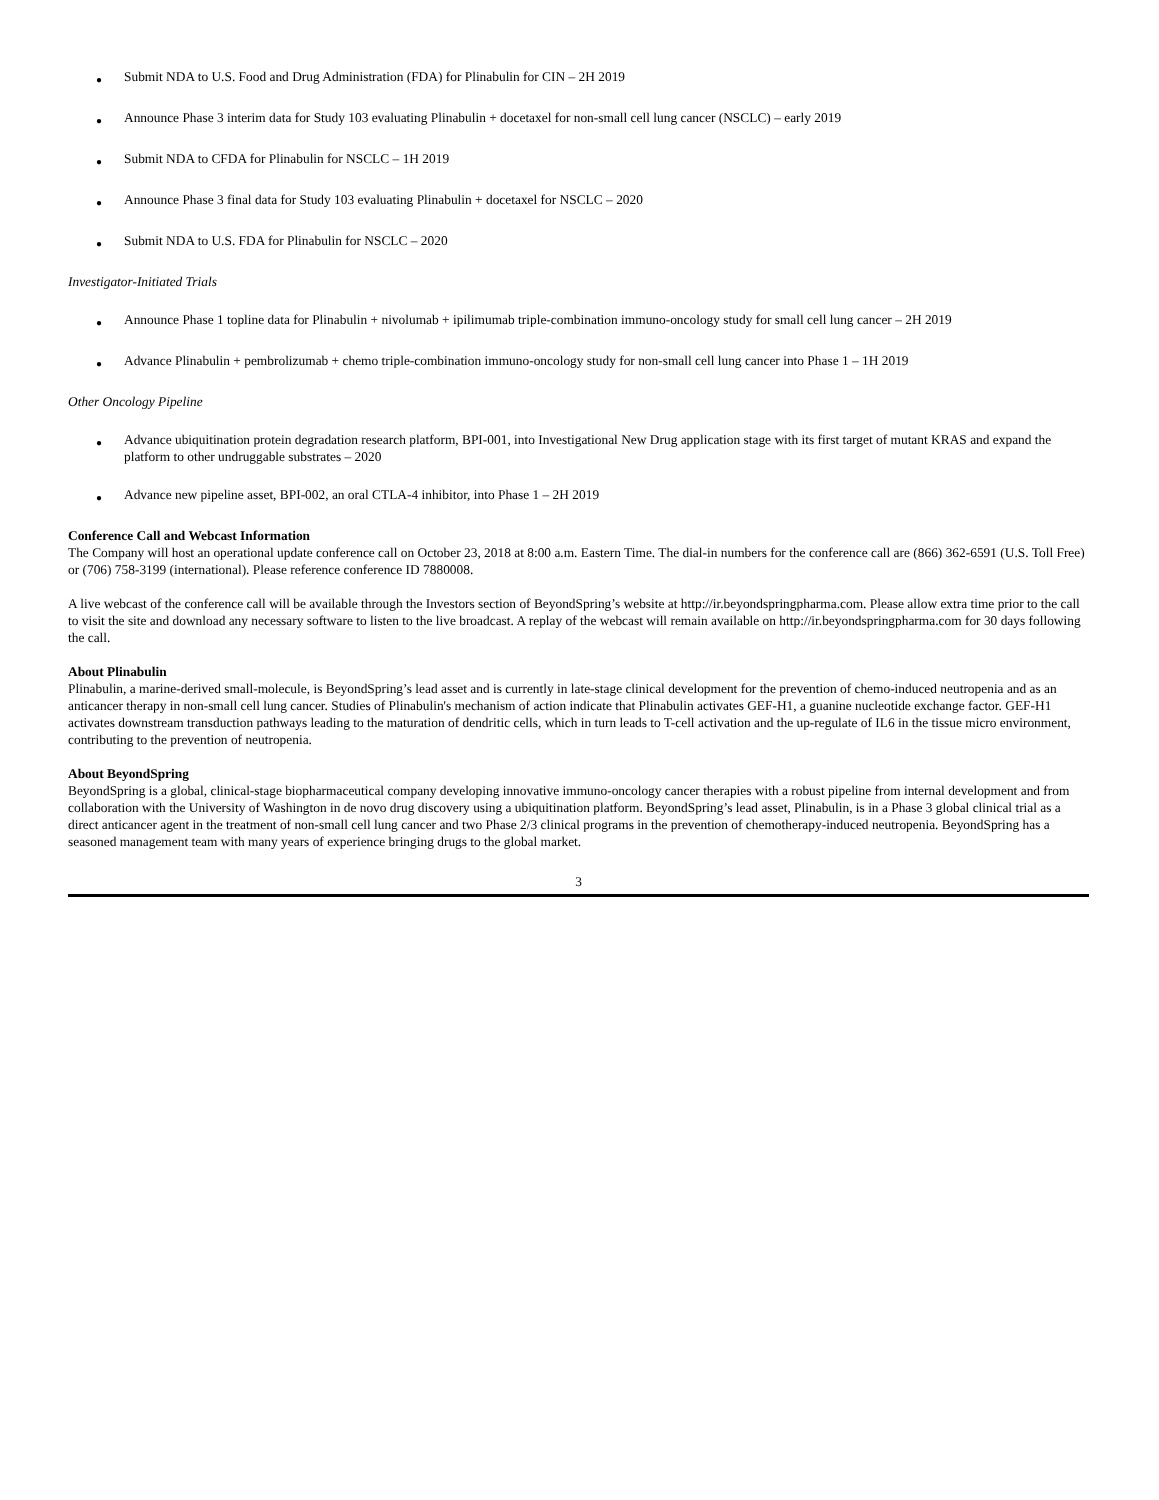● Submit NDA to U.S. Food and Drug Administration (FDA) for Plinabulin for CIN – 2H 2019
● Announce Phase 3 interim data for Study 103 evaluating Plinabulin + docetaxel for non-small cell lung cancer (NSCLC) – early 2019
● Submit NDA to CFDA for Plinabulin for NSCLC – 1H 2019
● Announce Phase 3 final data for Study 103 evaluating Plinabulin + docetaxel for NSCLC – 2020
● Submit NDA to U.S. FDA for Plinabulin for NSCLC – 2020
Investigator-Initiated Trials
● Announce Phase 1 topline data for Plinabulin + nivolumab + ipilimumab triple-combination immuno-oncology study for small cell lung cancer – 2H 2019
● Advance Plinabulin + pembrolizumab + chemo triple-combination immuno-oncology study for non-small cell lung cancer into Phase 1 – 1H 2019
Other Oncology Pipeline
● Advance ubiquitination protein degradation research platform, BPI-001, into Investigational New Drug application stage with its first target of mutant KRAS and expand the platform to other undruggable substrates – 2020
● Advance new pipeline asset, BPI-002, an oral CTLA-4 inhibitor, into Phase 1 – 2H 2019
Conference Call and Webcast Information
The Company will host an operational update conference call on October 23, 2018 at 8:00 a.m. Eastern Time. The dial-in numbers for the conference call are (866) 362-6591 (U.S. Toll Free) or (706) 758-3199 (international). Please reference conference ID 7880008.
A live webcast of the conference call will be available through the Investors section of BeyondSpring’s website at http://ir.beyondspringpharma.com. Please allow extra time prior to the call to visit the site and download any necessary software to listen to the live broadcast. A replay of the webcast will remain available on http://ir.beyondspringpharma.com for 30 days following the call.
About Plinabulin
Plinabulin, a marine-derived small-molecule, is BeyondSpring’s lead asset and is currently in late-stage clinical development for the prevention of chemo-induced neutropenia and as an anticancer therapy in non-small cell lung cancer. Studies of Plinabulin's mechanism of action indicate that Plinabulin activates GEF-H1, a guanine nucleotide exchange factor. GEF-H1 activates downstream transduction pathways leading to the maturation of dendritic cells, which in turn leads to T-cell activation and the up-regulate of IL6 in the tissue micro environment, contributing to the prevention of neutropenia.
About BeyondSpring
BeyondSpring is a global, clinical-stage biopharmaceutical company developing innovative immuno-oncology cancer therapies with a robust pipeline from internal development and from collaboration with the University of Washington in de novo drug discovery using a ubiquitination platform. BeyondSpring’s lead asset, Plinabulin, is in a Phase 3 global clinical trial as a direct anticancer agent in the treatment of non-small cell lung cancer and two Phase 2/3 clinical programs in the prevention of chemotherapy-induced neutropenia. BeyondSpring has a seasoned management team with many years of experience bringing drugs to the global market.
3